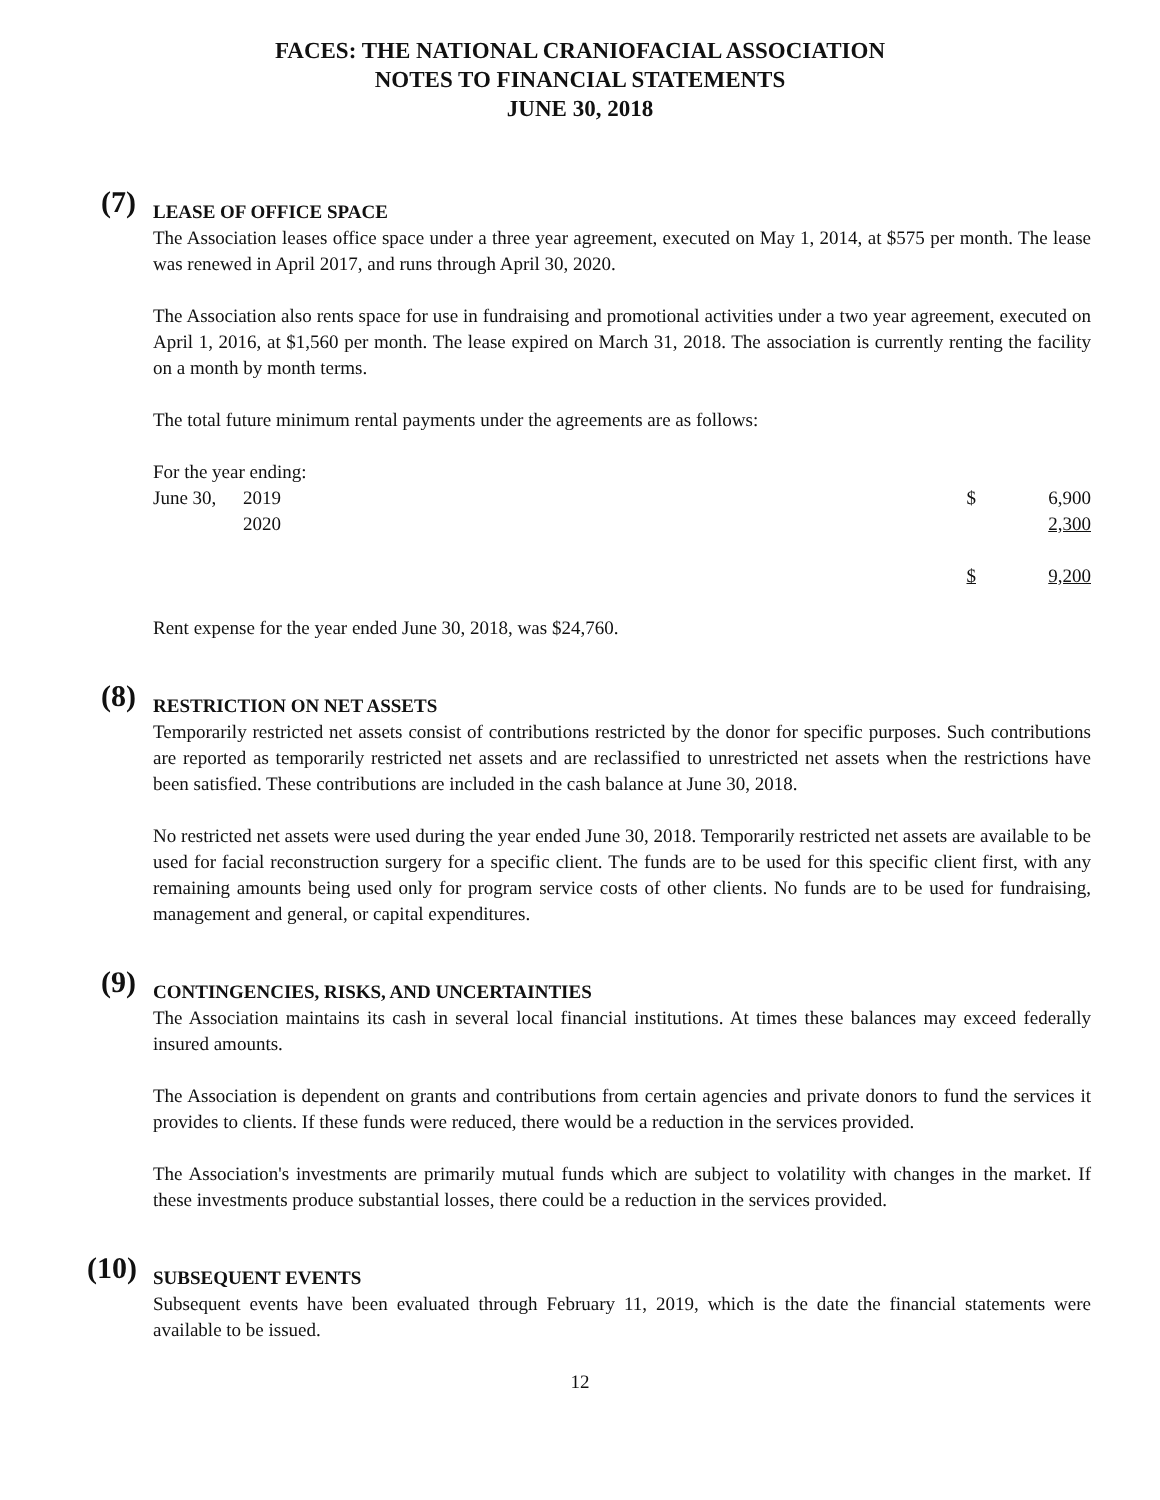FACES: THE NATIONAL CRANIOFACIAL ASSOCIATION
NOTES TO FINANCIAL STATEMENTS
JUNE 30, 2018
(7)
LEASE OF OFFICE SPACE
The Association leases office space under a three year agreement, executed on May 1, 2014, at $575 per month. The lease was renewed in April 2017, and runs through April 30, 2020.
The Association also rents space for use in fundraising and promotional activities under a two year agreement, executed on April 1, 2016, at $1,560 per month. The lease expired on March 31, 2018. The association is currently renting the facility on a month by month terms.
The total future minimum rental payments under the agreements are as follows:
| For the year ending: | | | |
| June 30, | 2019 | $ | 6,900 |
| | 2020 | | 2,300 |
| | | $ | 9,200 |
Rent expense for the year ended June 30, 2018, was $24,760.
(8)
RESTRICTION ON NET ASSETS
Temporarily restricted net assets consist of contributions restricted by the donor for specific purposes. Such contributions are reported as temporarily restricted net assets and are reclassified to unrestricted net assets when the restrictions have been satisfied. These contributions are included in the cash balance at June 30, 2018.
No restricted net assets were used during the year ended June 30, 2018. Temporarily restricted net assets are available to be used for facial reconstruction surgery for a specific client. The funds are to be used for this specific client first, with any remaining amounts being used only for program service costs of other clients. No funds are to be used for fundraising, management and general, or capital expenditures.
(9)
CONTINGENCIES, RISKS, AND UNCERTAINTIES
The Association maintains its cash in several local financial institutions. At times these balances may exceed federally insured amounts.
The Association is dependent on grants and contributions from certain agencies and private donors to fund the services it provides to clients. If these funds were reduced, there would be a reduction in the services provided.
The Association's investments are primarily mutual funds which are subject to volatility with changes in the market. If these investments produce substantial losses, there could be a reduction in the services provided.
(10)
SUBSEQUENT EVENTS
Subsequent events have been evaluated through February 11, 2019, which is the date the financial statements were available to be issued.
12